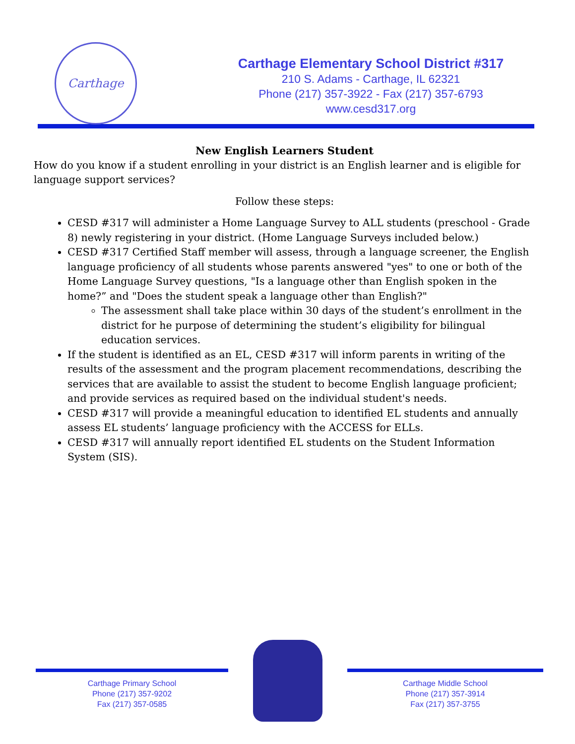Carthage
Carthage Elementary School District #317
210 S. Adams - Carthage, IL 62321
Phone (217) 357-3922 - Fax (217) 357-6793
www.cesd317.org
New English Learners Student
How do you know if a student enrolling in your district is an English learner and is eligible for language support services?
Follow these steps:
CESD #317 will administer a Home Language Survey to ALL students (preschool - Grade 8) newly registering in your district. (Home Language Surveys included below.)
CESD #317 Certified Staff member will assess, through a language screener, the English language proficiency of all students whose parents answered "yes" to one or both of the Home Language Survey questions, "Is a language other than English spoken in the home?” and "Does the student speak a language other than English?"
The assessment shall take place within 30 days of the student’s enrollment in the district for he purpose of determining the student’s eligibility for bilingual education services.
If the student is identified as an EL, CESD #317 will inform parents in writing of the results of the assessment and the program placement recommendations, describing the services that are available to assist the student to become English language proficient; and provide services as required based on the individual student's needs.
CESD #317 will provide a meaningful education to identified EL students and annually assess EL students’ language proficiency with the ACCESS for ELLs.
CESD #317 will annually report identified EL students on the Student Information System (SIS).
Carthage Primary School
Phone (217) 357-9202
Fax (217) 357-0585
Carthage Middle School
Phone (217) 357-3914
Fax (217) 357-3755